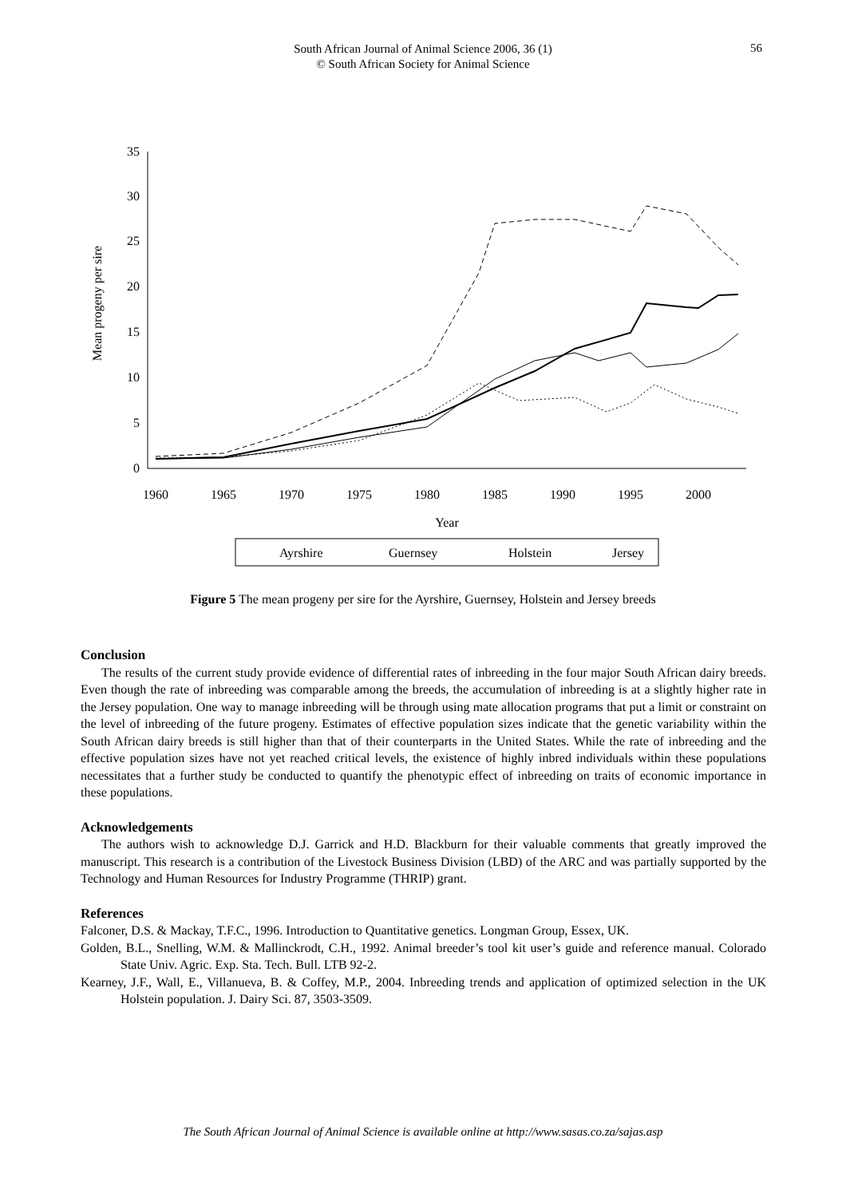South African Journal of Animal Science 2006, 36 (1)
© South African Society for Animal Science
56
0
5
10
15
20
25
30
35
1960
1965
1970
1975
1980
1985
1990
1995
2000
Year
Mean progeny per sire
Ayrshire
Guernsey
Holstein
Jersey
Figure 5 The mean progeny per sire for the Ayrshire, Guernsey, Holstein and Jersey breeds
Conclusion
The results of the current study provide evidence of differential rates of inbreeding in the four major South African dairy breeds. Even though the rate of inbreeding was comparable among the breeds, the accumulation of inbreeding is at a slightly higher rate in the Jersey population. One way to manage inbreeding will be through using mate allocation programs that put a limit or constraint on the level of inbreeding of the future progeny. Estimates of effective population sizes indicate that the genetic variability within the South African dairy breeds is still higher than that of their counterparts in the United States. While the rate of inbreeding and the effective population sizes have not yet reached critical levels, the existence of highly inbred individuals within these populations necessitates that a further study be conducted to quantify the phenotypic effect of inbreeding on traits of economic importance in these populations.
Acknowledgements
The authors wish to acknowledge D.J. Garrick and H.D. Blackburn for their valuable comments that greatly improved the manuscript. This research is a contribution of the Livestock Business Division (LBD) of the ARC and was partially supported by the Technology and Human Resources for Industry Programme (THRIP) grant.
References
Falconer, D.S. & Mackay, T.F.C., 1996. Introduction to Quantitative genetics. Longman Group, Essex, UK.
Golden, B.L., Snelling, W.M. & Mallinckrodt, C.H., 1992. Animal breeder’s tool kit user’s guide and reference manual. Colorado State Univ. Agric. Exp. Sta. Tech. Bull. LTB 92-2.
Kearney, J.F., Wall, E., Villanueva, B. & Coffey, M.P., 2004. Inbreeding trends and application of optimized selection in the UK Holstein population. J. Dairy Sci. 87, 3503-3509.
The South African Journal of Animal Science is available online at http://www.sasas.co.za/sajas.asp